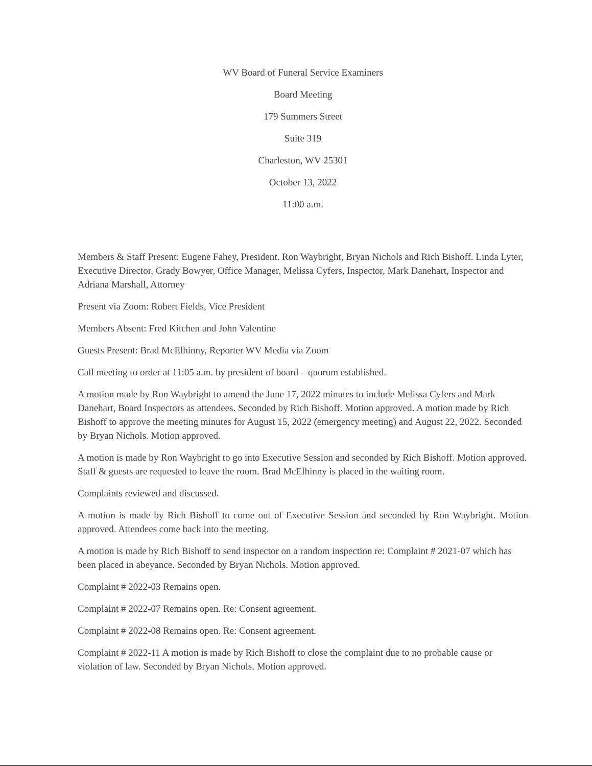WV Board of Funeral Service Examiners
Board Meeting
179 Summers Street
Suite 319
Charleston, WV 25301
October 13, 2022
11:00 a.m.
Members & Staff Present: Eugene Fahey, President. Ron Waybright, Bryan Nichols and Rich Bishoff. Linda Lyter, Executive Director, Grady Bowyer, Office Manager, Melissa Cyfers, Inspector, Mark Danehart, Inspector and Adriana Marshall, Attorney
Present via Zoom: Robert Fields, Vice President
Members Absent: Fred Kitchen and John Valentine
Guests Present: Brad McElhinny, Reporter WV Media via Zoom
Call meeting to order at 11:05 a.m. by president of board – quorum established.
A motion made by Ron Waybright to amend the June 17, 2022 minutes to include Melissa Cyfers and Mark Danehart, Board Inspectors as attendees. Seconded by Rich Bishoff. Motion approved. A motion made by Rich Bishoff to approve the meeting minutes for August 15, 2022 (emergency meeting) and August 22, 2022. Seconded by Bryan Nichols. Motion approved.
A motion is made by Ron Waybright to go into Executive Session and seconded by Rich Bishoff. Motion approved. Staff & guests are requested to leave the room. Brad McElhinny is placed in the waiting room.
Complaints reviewed and discussed.
A motion is made by Rich Bishoff to come out of Executive Session and seconded by Ron Waybright. Motion approved. Attendees come back into the meeting.
A motion is made by Rich Bishoff to send inspector on a random inspection re: Complaint # 2021-07 which has been placed in abeyance. Seconded by Bryan Nichols. Motion approved.
Complaint # 2022-03 Remains open.
Complaint # 2022-07 Remains open. Re: Consent agreement.
Complaint # 2022-08 Remains open. Re: Consent agreement.
Complaint # 2022-11 A motion is made by Rich Bishoff to close the complaint due to no probable cause or violation of law. Seconded by Bryan Nichols. Motion approved.